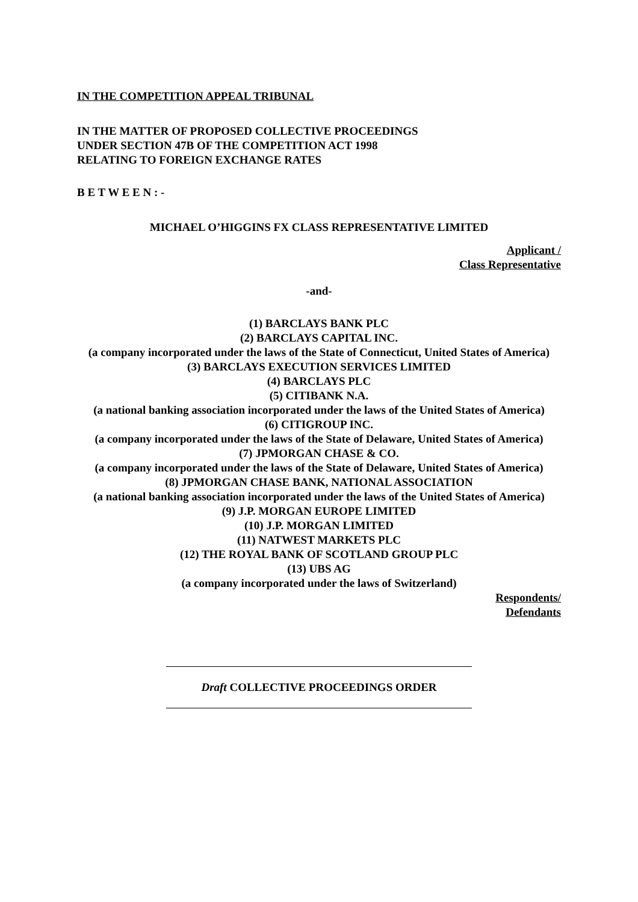IN THE COMPETITION APPEAL TRIBUNAL
IN THE MATTER OF PROPOSED COLLECTIVE PROCEEDINGS
UNDER SECTION 47B OF THE COMPETITION ACT 1998
RELATING TO FOREIGN EXCHANGE RATES
B E T W E E N : -
MICHAEL O’HIGGINS FX CLASS REPRESENTATIVE LIMITED
Applicant /
Class Representative
-and-
(1) BARCLAYS BANK PLC
(2) BARCLAYS CAPITAL INC.
(a company incorporated under the laws of the State of Connecticut, United States of America)
(3) BARCLAYS EXECUTION SERVICES LIMITED
(4) BARCLAYS PLC
(5) CITIBANK N.A.
(a national banking association incorporated under the laws of the United States of America)
(6) CITIGROUP INC.
(a company incorporated under the laws of the State of Delaware, United States of America)
(7) JPMORGAN CHASE & CO.
(a company incorporated under the laws of the State of Delaware, United States of America)
(8) JPMORGAN CHASE BANK, NATIONAL ASSOCIATION
(a national banking association incorporated under the laws of the United States of America)
(9) J.P. MORGAN EUROPE LIMITED
(10) J.P. MORGAN LIMITED
(11) NATWEST MARKETS PLC
(12) THE ROYAL BANK OF SCOTLAND GROUP PLC
(13) UBS AG
(a company incorporated under the laws of Switzerland)
Respondents/
Defendants
Draft COLLECTIVE PROCEEDINGS ORDER